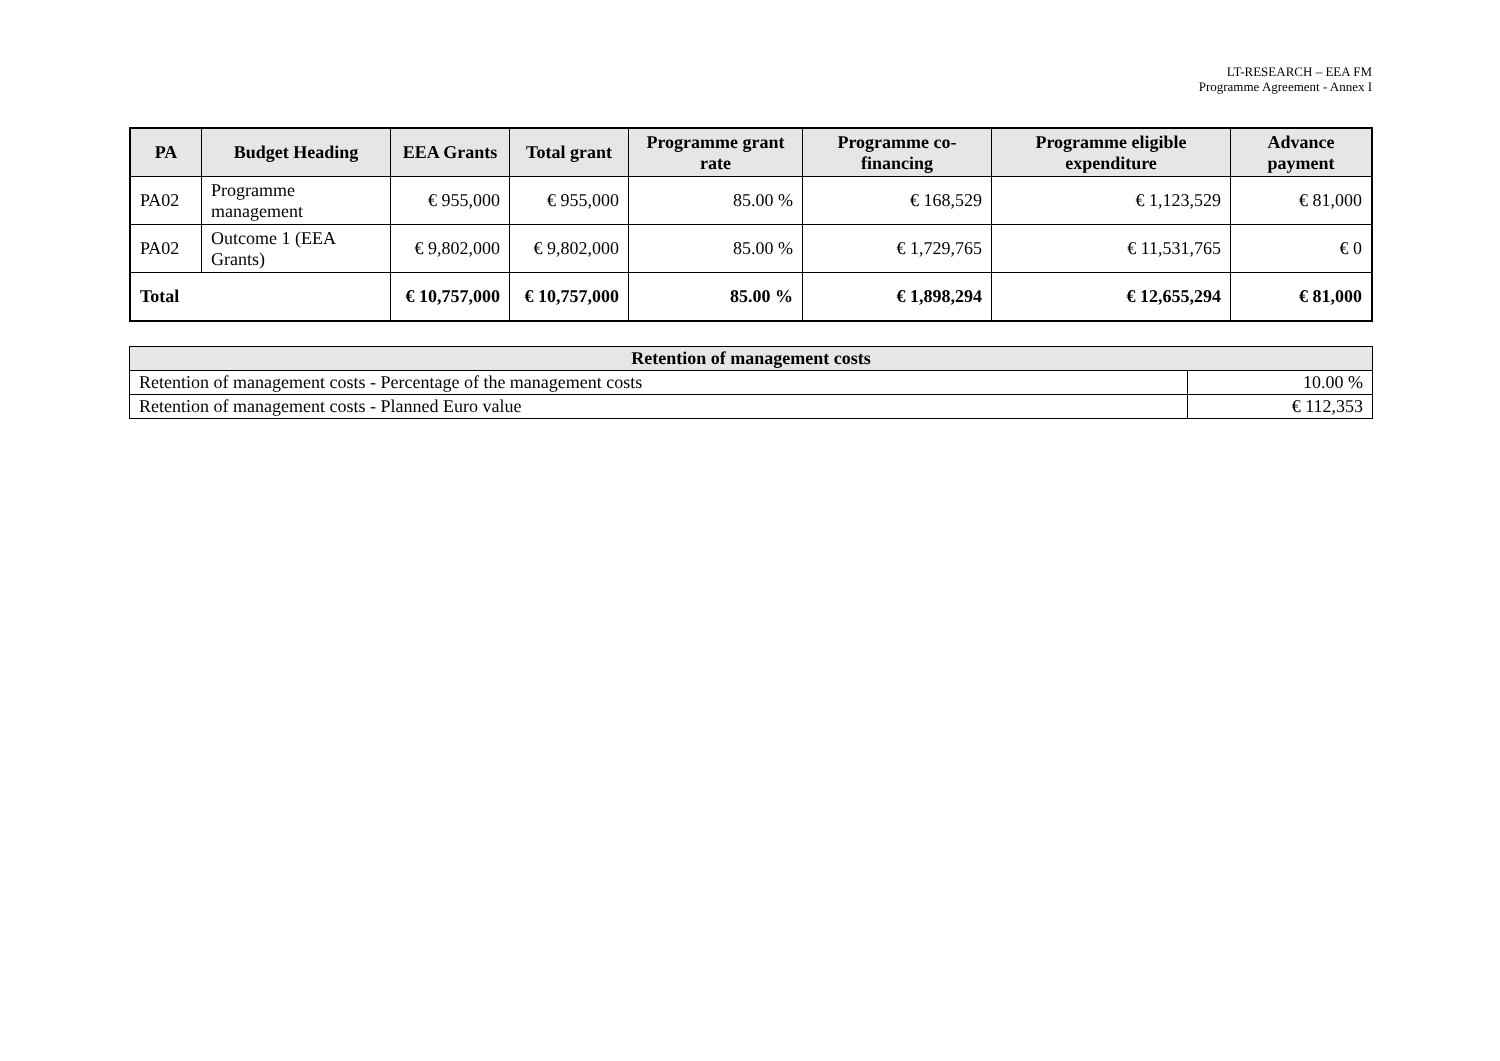LT-RESEARCH – EEA FM
Programme Agreement - Annex I
| PA | Budget Heading | EEA Grants | Total grant | Programme grant rate | Programme co-financing | Programme eligible expenditure | Advance payment |
| --- | --- | --- | --- | --- | --- | --- | --- |
| PA02 | Programme management | € 955,000 | € 955,000 | 85.00 % | € 168,529 | € 1,123,529 | € 81,000 |
| PA02 | Outcome 1 (EEA Grants) | € 9,802,000 | € 9,802,000 | 85.00 % | € 1,729,765 | € 11,531,765 | € 0 |
| Total | | € 10,757,000 | € 10,757,000 | 85.00 % | € 1,898,294 | € 12,655,294 | € 81,000 |
| Retention of management costs | |
| --- | --- |
| Retention of management costs - Percentage of the management costs | 10.00 % |
| Retention of management costs - Planned Euro value | € 112,353 |